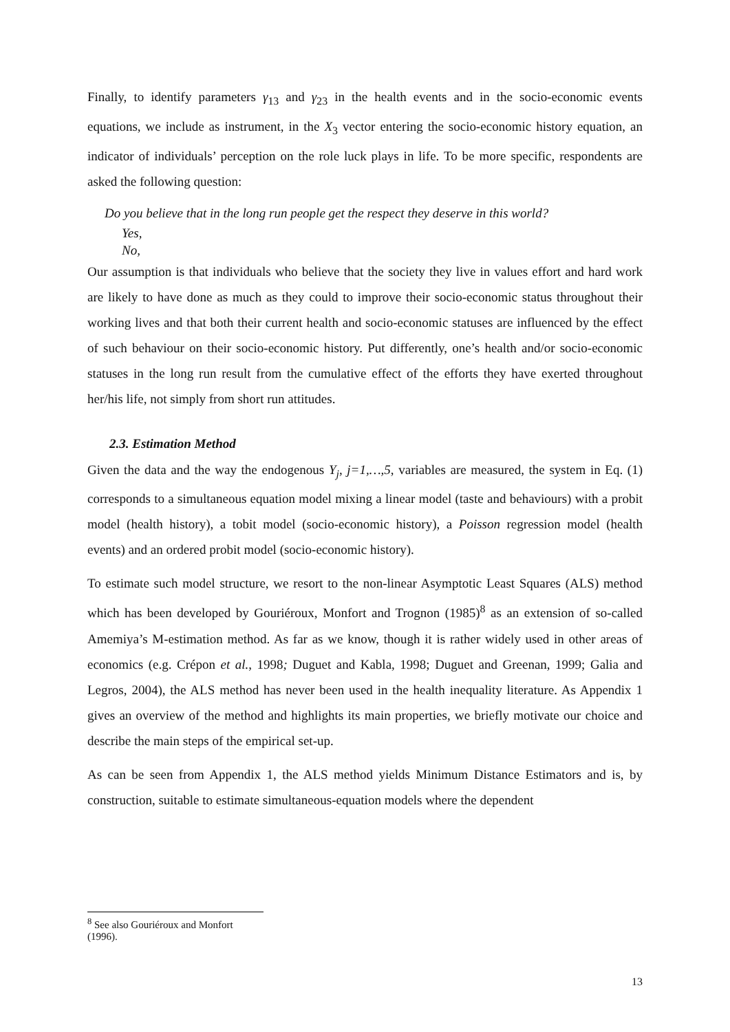Finally, to identify parameters γ<sub>13</sub> and γ<sub>23</sub> in the health events and in the socio-economic events equations, we include as instrument, in the X<sub>3</sub> vector entering the socio-economic history equation, an indicator of individuals’ perception on the role luck plays in life. To be more specific, respondents are asked the following question:
Do you believe that in the long run people get the respect they deserve in this world?
Yes,
No,
Our assumption is that individuals who believe that the society they live in values effort and hard work are likely to have done as much as they could to improve their socio-economic status throughout their working lives and that both their current health and socio-economic statuses are influenced by the effect of such behaviour on their socio-economic history. Put differently, one’s health and/or socio-economic statuses in the long run result from the cumulative effect of the efforts they have exerted throughout her/his life, not simply from short run attitudes.
2.3. Estimation Method
Given the data and the way the endogenous Y<sub>j</sub>, j=1,…,5, variables are measured, the system in Eq. (1) corresponds to a simultaneous equation model mixing a linear model (taste and behaviours) with a probit model (health history), a tobit model (socio-economic history), a Poisson regression model (health events) and an ordered probit model (socio-economic history).
To estimate such model structure, we resort to the non-linear Asymptotic Least Squares (ALS) method which has been developed by Gouriéroux, Monfort and Trognon (1985)<sup>8</sup> as an extension of so-called Amemiya’s M-estimation method. As far as we know, though it is rather widely used in other areas of economics (e.g. Crépon et al., 1998; Duguet and Kabla, 1998; Duguet and Greenan, 1999; Galia and Legros, 2004), the ALS method has never been used in the health inequality literature. As Appendix 1 gives an overview of the method and highlights its main properties, we briefly motivate our choice and describe the main steps of the empirical set-up.
As can be seen from Appendix 1, the ALS method yields Minimum Distance Estimators and is, by construction, suitable to estimate simultaneous-equation models where the dependent
<sup>8</sup> See also Gouriéroux and Monfort (1996).
13